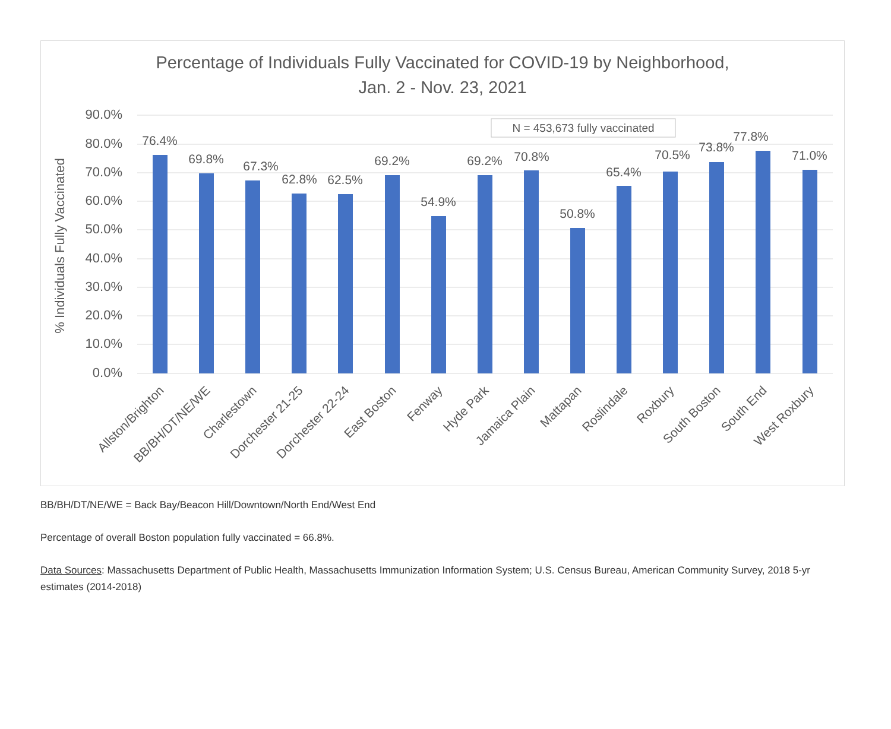Percentage of Individuals Fully Vaccinated for COVID-19 by Neighborhood,
Jan. 2 - Nov. 23, 2021
90.0%
80.0%
70.0%
60.0%
50.0%
40.0%
30.0%
20.0%
10.0%
0.0%
% Individuals Fully Vaccinated
N = 453,673 fully vaccinated
76.4%
69.8%
67.3%
62.8%
62.5%
69.2%
54.9%
69.2%
70.8%
50.8%
65.4%
70.5%
73.8%
77.8%
71.0%
Allston/Brighton
BB/BH/DT/NE/WE
Charlestown
Dorchester 21-25
Dorchester 22-24
East Boston
Fenway
Hyde Park
Jamaica Plain
Mattapan
Roslindale
Roxbury
South Boston
South End
West Roxbury
BB/BH/DT/NE/WE = Back Bay/Beacon Hill/Downtown/North End/West End
Percentage of overall Boston population fully vaccinated = 66.8%.
Data Sources: Massachusetts Department of Public Health, Massachusetts Immunization Information System; U.S. Census Bureau, American Community Survey, 2018 5-yr estimates (2014-2018)